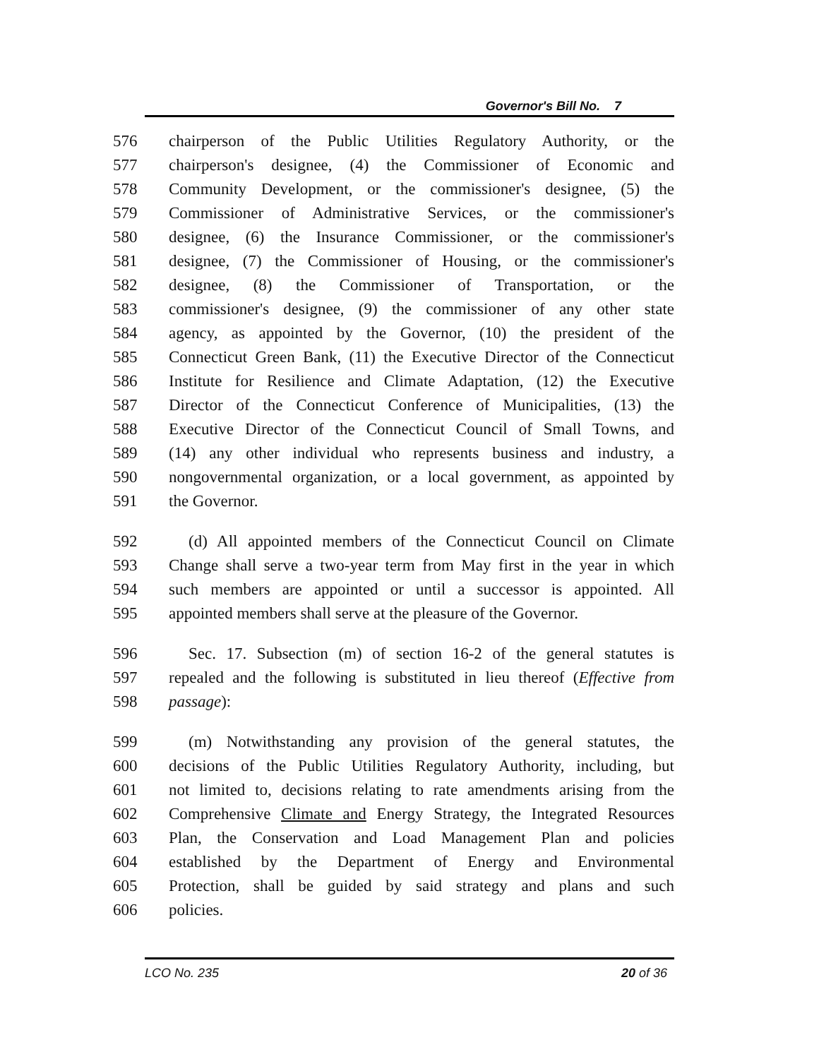Governor's Bill No. 7
576 chairperson of the Public Utilities Regulatory Authority, or the
577 chairperson's designee, (4) the Commissioner of Economic and
578 Community Development, or the commissioner's designee, (5) the
579 Commissioner of Administrative Services, or the commissioner's
580 designee, (6) the Insurance Commissioner, or the commissioner's
581 designee, (7) the Commissioner of Housing, or the commissioner's
582 designee, (8) the Commissioner of Transportation, or the
583 commissioner's designee, (9) the commissioner of any other state
584 agency, as appointed by the Governor, (10) the president of the
585 Connecticut Green Bank, (11) the Executive Director of the Connecticut
586 Institute for Resilience and Climate Adaptation, (12) the Executive
587 Director of the Connecticut Conference of Municipalities, (13) the
588 Executive Director of the Connecticut Council of Small Towns, and
589 (14) any other individual who represents business and industry, a
590 nongovernmental organization, or a local government, as appointed by
591 the Governor.
592 (d) All appointed members of the Connecticut Council on Climate
593 Change shall serve a two-year term from May first in the year in which
594 such members are appointed or until a successor is appointed. All
595 appointed members shall serve at the pleasure of the Governor.
596 Sec. 17. Subsection (m) of section 16-2 of the general statutes is
597 repealed and the following is substituted in lieu thereof (Effective from
598 passage):
599 (m) Notwithstanding any provision of the general statutes, the
600 decisions of the Public Utilities Regulatory Authority, including, but
601 not limited to, decisions relating to rate amendments arising from the
602 Comprehensive Climate and Energy Strategy, the Integrated Resources
603 Plan, the Conservation and Load Management Plan and policies
604 established by the Department of Energy and Environmental
605 Protection, shall be guided by said strategy and plans and such
606 policies.
LCO No. 235 20 of 36